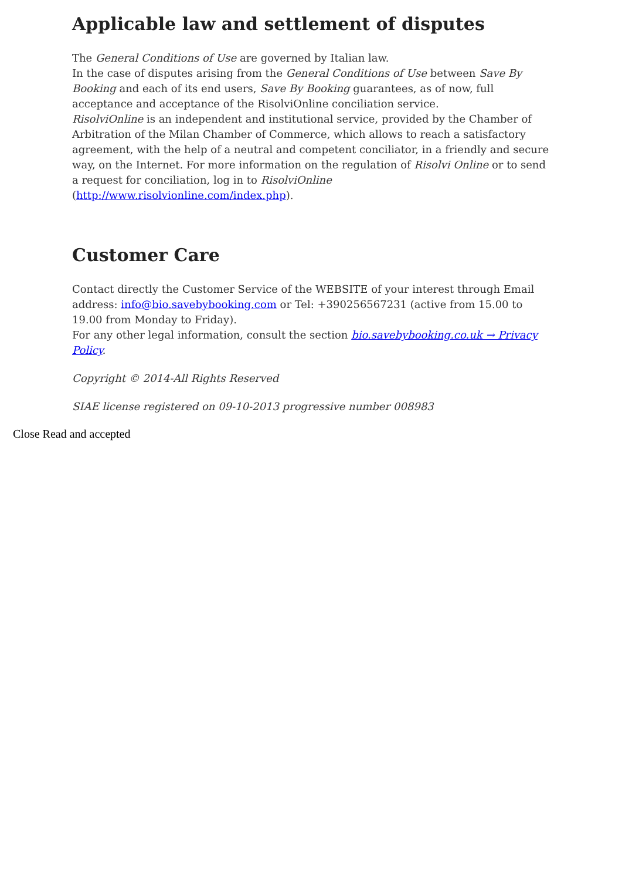Applicable law and settlement of disputes
The General Conditions of Use are governed by Italian law.
In the case of disputes arising from the General Conditions of Use between Save By Booking and each of its end users, Save By Booking guarantees, as of now, full acceptance and acceptance of the RisolviOnline conciliation service.
RisolviOnline is an independent and institutional service, provided by the Chamber of Arbitration of the Milan Chamber of Commerce, which allows to reach a satisfactory agreement, with the help of a neutral and competent conciliator, in a friendly and secure way, on the Internet. For more information on the regulation of Risolvi Online or to send a request for conciliation, log in to RisolviOnline (http://www.risolvionline.com/index.php).
Customer Care
Contact directly the Customer Service of the WEBSITE of your interest through Email address: info@bio.savebybooking.com or Tel: +390256567231 (active from 15.00 to 19.00 from Monday to Friday).
For any other legal information, consult the section bio.savebybooking.co.uk → Privacy Policy.
Copyright © 2014-All Rights Reserved
SIAE license registered on 09-10-2013 progressive number 008983
Close Read and accepted